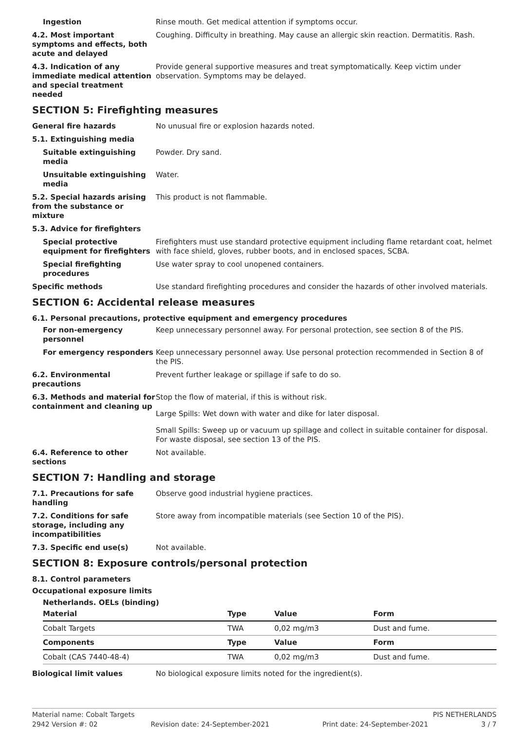Ingestion Rinse mouth. Get medical attention if symptoms occur.
4.2. Most important symptoms and effects, both acute and delayed
Coughing. Difficulty in breathing. May cause an allergic skin reaction. Dermatitis. Rash.
4.3. Indication of any immediate medical attention and special treatment needed
Provide general supportive measures and treat symptomatically. Keep victim under observation. Symptoms may be delayed.
SECTION 5: Firefighting measures
General fire hazards No unusual fire or explosion hazards noted.
5.1. Extinguishing media
Suitable extinguishing media
Powder. Dry sand.
Unsuitable extinguishing media
Water.
5.2. Special hazards arising from the substance or mixture
This product is not flammable.
5.3. Advice for firefighters
Special protective equipment for firefighters
Firefighters must use standard protective equipment including flame retardant coat, helmet with face shield, gloves, rubber boots, and in enclosed spaces, SCBA.
Special firefighting procedures
Use water spray to cool unopened containers.
Specific methods Use standard firefighting procedures and consider the hazards of other involved materials.
SECTION 6: Accidental release measures
6.1. Personal precautions, protective equipment and emergency procedures
For non-emergency personnel
Keep unnecessary personnel away. For personal protection, see section 8 of the PIS.
For emergency responders Keep unnecessary personnel away. Use personal protection recommended in Section 8 of the PIS.
6.2. Environmental precautions
Prevent further leakage or spillage if safe to do so.
6.3. Methods and material for containment and cleaning up
Stop the flow of material, if this is without risk.
Large Spills: Wet down with water and dike for later disposal.
Small Spills: Sweep up or vacuum up spillage and collect in suitable container for disposal. For waste disposal, see section 13 of the PIS.
6.4. Reference to other sections
Not available.
SECTION 7: Handling and storage
7.1. Precautions for safe handling
Observe good industrial hygiene practices.
7.2. Conditions for safe storage, including any incompatibilities
Store away from incompatible materials (see Section 10 of the PIS).
7.3. Specific end use(s) Not available.
SECTION 8: Exposure controls/personal protection
8.1. Control parameters
Occupational exposure limits
Netherlands. OELs (binding)
| Material | Type | Value | Form |
| --- | --- | --- | --- |
| Cobalt Targets | TWA | 0,02 mg/m3 | Dust and fume. |
| Components | Type | Value | Form |
| Cobalt (CAS 7440-48-4) | TWA | 0,02 mg/m3 | Dust and fume. |
Biological limit values No biological exposure limits noted for the ingredient(s).
Material name: Cobalt Targets PIS NETHERLANDS
2942 Version #: 02 Revision date: 24-September-2021 Print date: 24-September-2021 3 / 7